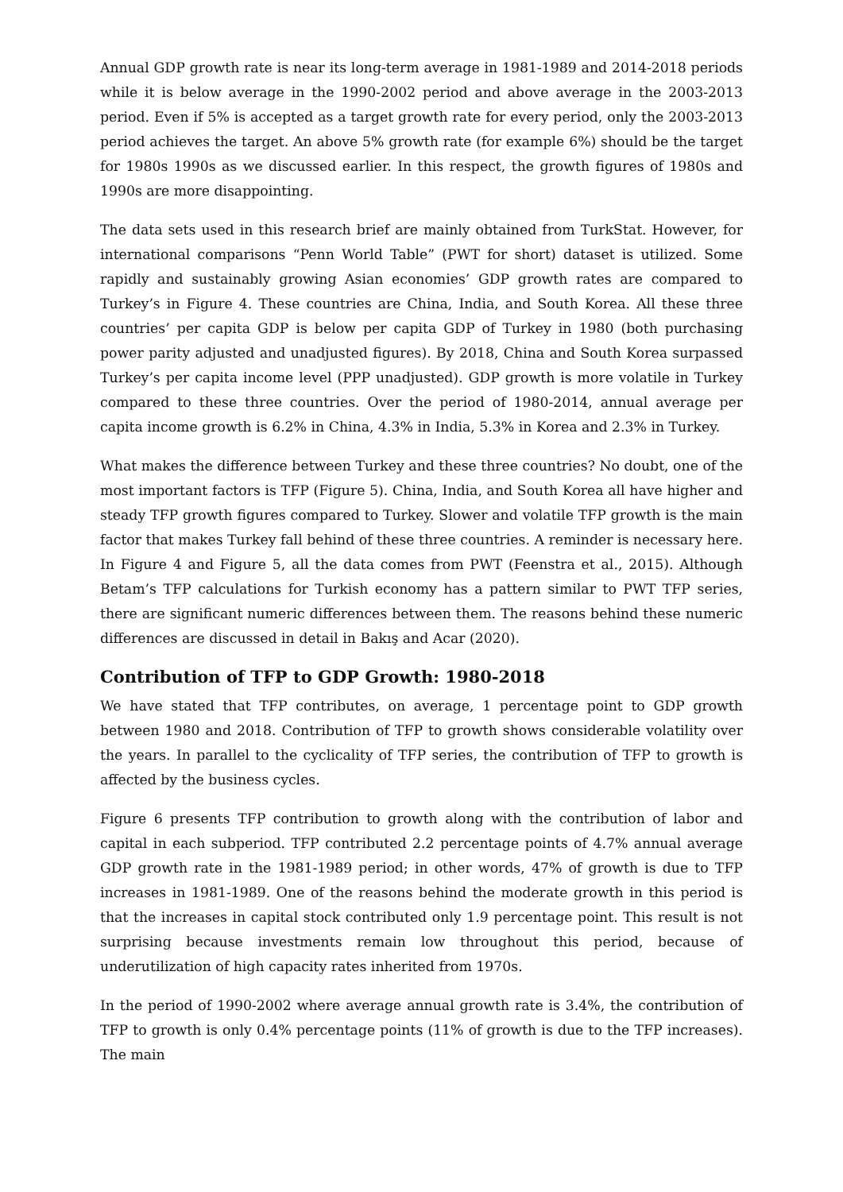Annual GDP growth rate is near its long-term average in 1981-1989 and 2014-2018 periods while it is below average in the 1990-2002 period and above average in the 2003-2013 period. Even if 5% is accepted as a target growth rate for every period, only the 2003-2013 period achieves the target. An above 5% growth rate (for example 6%) should be the target for 1980s 1990s as we discussed earlier. In this respect, the growth figures of 1980s and 1990s are more disappointing.
The data sets used in this research brief are mainly obtained from TurkStat. However, for international comparisons “Penn World Table” (PWT for short) dataset is utilized. Some rapidly and sustainably growing Asian economies’ GDP growth rates are compared to Turkey’s in Figure 4. These countries are China, India, and South Korea. All these three countries’ per capita GDP is below per capita GDP of Turkey in 1980 (both purchasing power parity adjusted and unadjusted figures). By 2018, China and South Korea surpassed Turkey’s per capita income level (PPP unadjusted). GDP growth is more volatile in Turkey compared to these three countries. Over the period of 1980-2014, annual average per capita income growth is 6.2% in China, 4.3% in India, 5.3% in Korea and 2.3% in Turkey.
What makes the difference between Turkey and these three countries? No doubt, one of the most important factors is TFP (Figure 5). China, India, and South Korea all have higher and steady TFP growth figures compared to Turkey. Slower and volatile TFP growth is the main factor that makes Turkey fall behind of these three countries. A reminder is necessary here. In Figure 4 and Figure 5, all the data comes from PWT (Feenstra et al., 2015). Although Betam’s TFP calculations for Turkish economy has a pattern similar to PWT TFP series, there are significant numeric differences between them. The reasons behind these numeric differences are discussed in detail in Bakış and Acar (2020).
Contribution of TFP to GDP Growth: 1980-2018
We have stated that TFP contributes, on average, 1 percentage point to GDP growth between 1980 and 2018. Contribution of TFP to growth shows considerable volatility over the years. In parallel to the cyclicality of TFP series, the contribution of TFP to growth is affected by the business cycles.
Figure 6 presents TFP contribution to growth along with the contribution of labor and capital in each subperiod. TFP contributed 2.2 percentage points of 4.7% annual average GDP growth rate in the 1981-1989 period; in other words, 47% of growth is due to TFP increases in 1981-1989. One of the reasons behind the moderate growth in this period is that the increases in capital stock contributed only 1.9 percentage point. This result is not surprising because investments remain low throughout this period, because of underutilization of high capacity rates inherited from 1970s.
In the period of 1990-2002 where average annual growth rate is 3.4%, the contribution of TFP to growth is only 0.4% percentage points (11% of growth is due to the TFP increases). The main